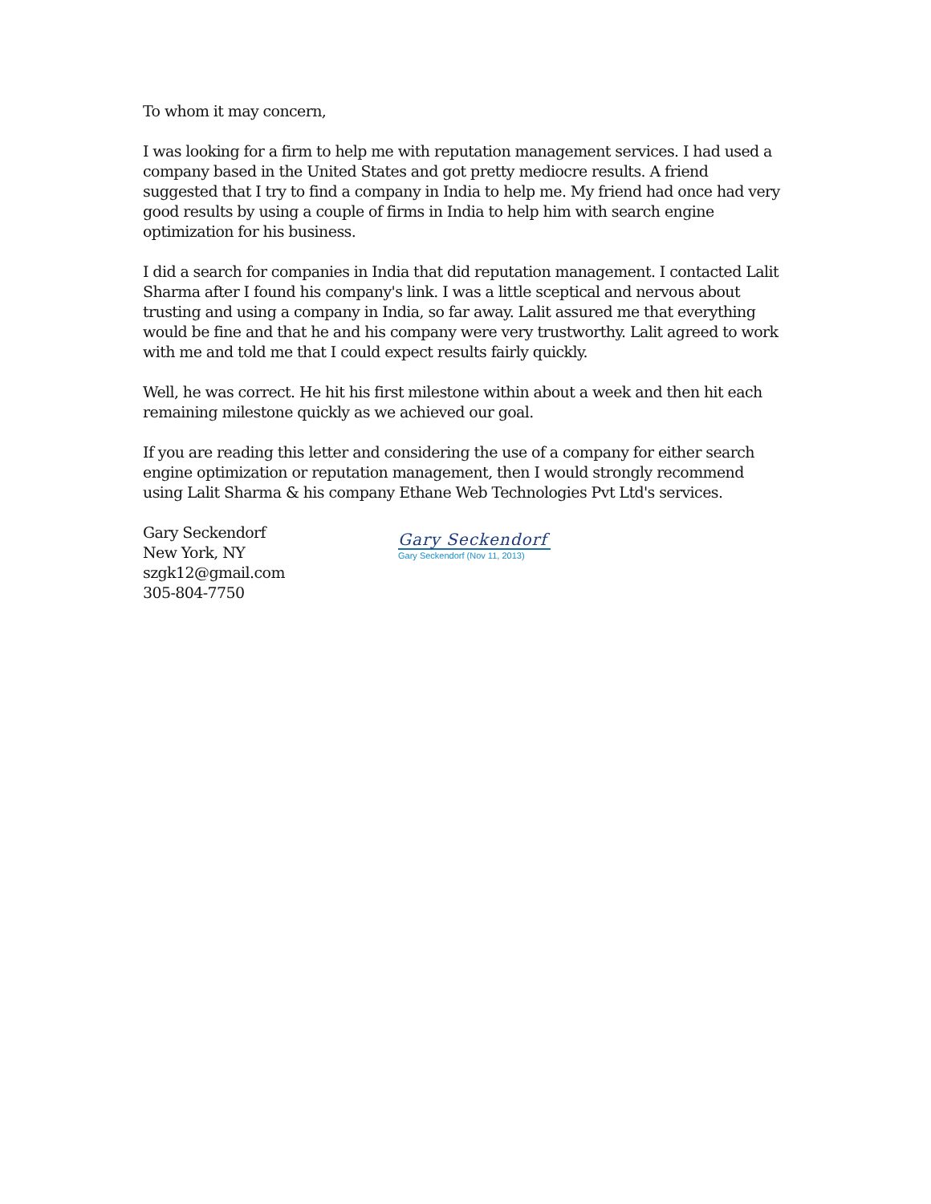To whom it may concern,
I was looking for a firm to help me with reputation management services. I had used a company based in the United States and got pretty mediocre results. A friend suggested that I try to find a company in India to help me. My friend had once had very good results by using a couple of firms in India to help him with search engine optimization for his business.
I did a search for companies in India that did reputation management. I contacted Lalit Sharma after I found his company's link. I was a little sceptical and nervous about trusting and using a company in India, so far away. Lalit assured me that everything would be fine and that he and his company were very trustworthy. Lalit agreed to work with me and told me that I could expect results fairly quickly.
Well, he was correct. He hit his first milestone within about a week and then hit each remaining milestone quickly as we achieved our goal.
If you are reading this letter and considering the use of a company for either search engine optimization or reputation management, then I would strongly recommend using Lalit Sharma & his company Ethane Web Technologies Pvt Ltd's services.
Gary Seckendorf
New York, NY
szgk12@gmail.com
305-804-7750
Gary Seckendorf
Gary Seckendorf (Nov 11, 2013)